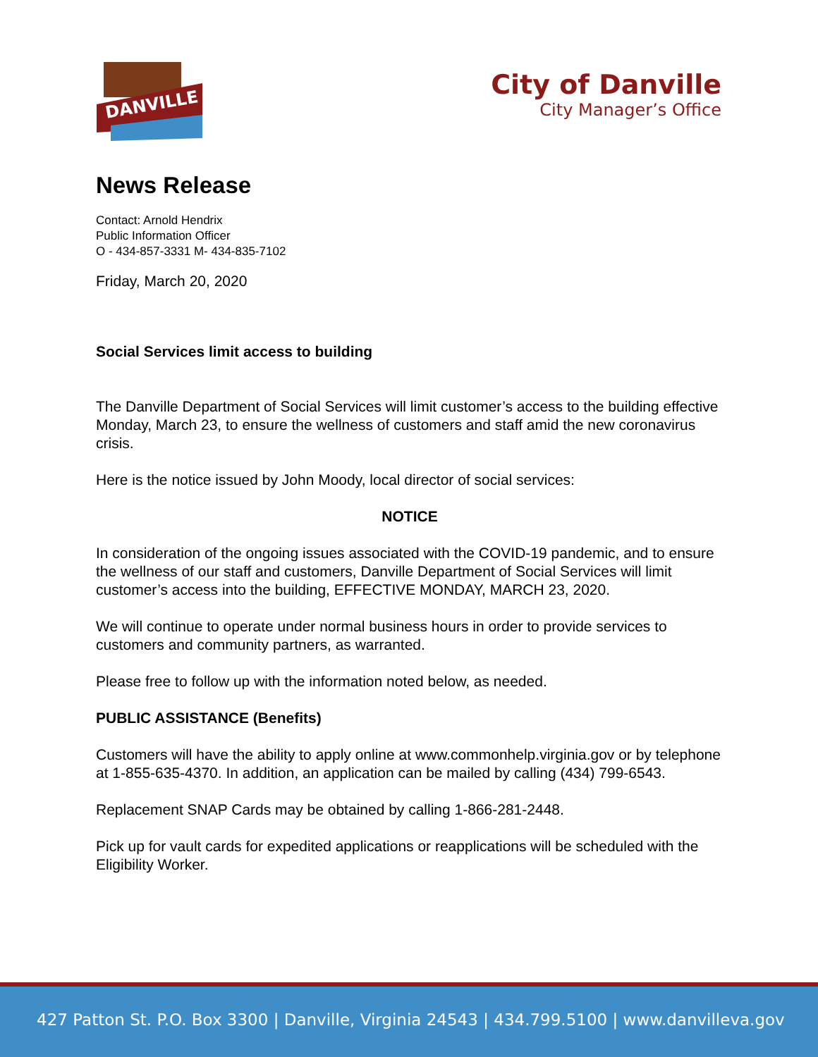DANVILLE
City of Danville
City Manager’s Office
News Release
Contact: Arnold Hendrix
Public Information Officer
O - 434-857-3331 M- 434-835-7102
Friday, March 20, 2020
Social Services limit access to building
The Danville Department of Social Services will limit customer’s access to the building effective Monday, March 23, to ensure the wellness of customers and staff amid the new coronavirus crisis.
Here is the notice issued by John Moody, local director of social services:
NOTICE
In consideration of the ongoing issues associated with the COVID-19 pandemic, and to ensure the wellness of our staff and customers, Danville Department of Social Services will limit customer’s access into the building, EFFECTIVE MONDAY, MARCH 23, 2020.
We will continue to operate under normal business hours in order to provide services to customers and community partners, as warranted.
Please free to follow up with the information noted below, as needed.
PUBLIC ASSISTANCE (Benefits)
Customers will have the ability to apply online at www.commonhelp.virginia.gov or by telephone at 1-855-635-4370. In addition, an application can be mailed by calling (434) 799-6543.
Replacement SNAP Cards may be obtained by calling 1-866-281-2448.
Pick up for vault cards for expedited applications or reapplications will be scheduled with the Eligibility Worker.
427 Patton St. P.O. Box 3300 | Danville, Virginia 24543 | 434.799.5100 | www.danvilleva.gov